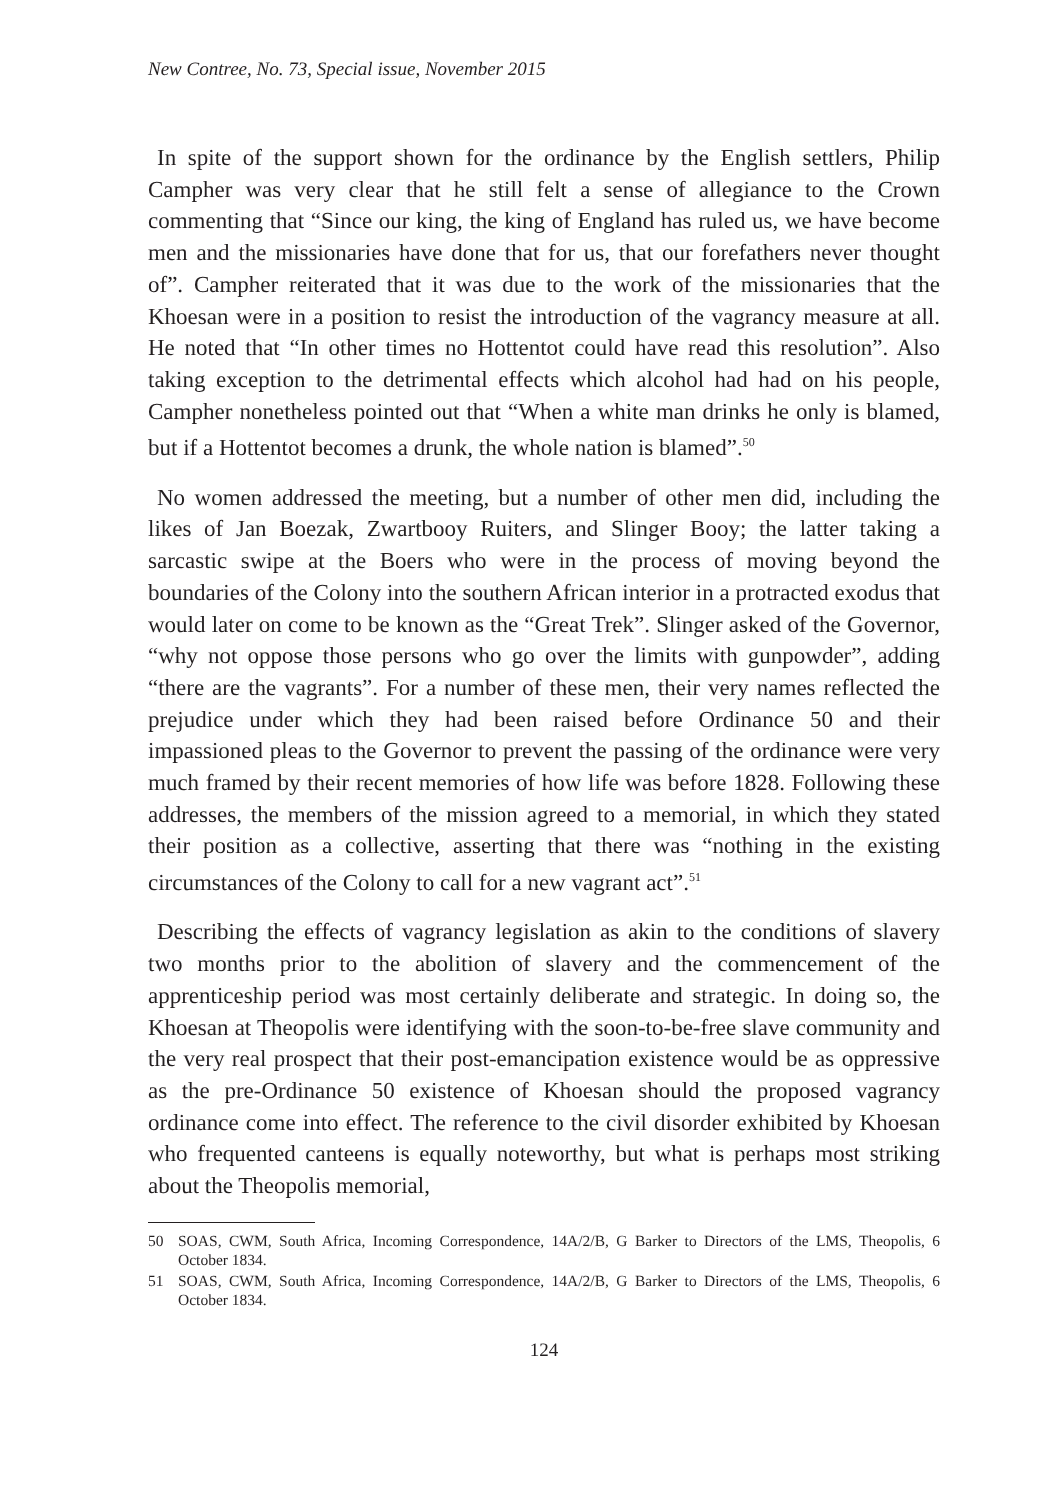New Contree, No. 73, Special issue, November 2015
In spite of the support shown for the ordinance by the English settlers, Philip Campher was very clear that he still felt a sense of allegiance to the Crown commenting that “Since our king, the king of England has ruled us, we have become men and the missionaries have done that for us, that our forefathers never thought of”. Campher reiterated that it was due to the work of the missionaries that the Khoesan were in a position to resist the introduction of the vagrancy measure at all. He noted that “In other times no Hottentot could have read this resolution”. Also taking exception to the detrimental effects which alcohol had had on his people, Campher nonetheless pointed out that “When a white man drinks he only is blamed, but if a Hottentot becomes a drunk, the whole nation is blamed”.<sup>50</sup>
No women addressed the meeting, but a number of other men did, including the likes of Jan Boezak, Zwartbooy Ruiters, and Slinger Booy; the latter taking a sarcastic swipe at the Boers who were in the process of moving beyond the boundaries of the Colony into the southern African interior in a protracted exodus that would later on come to be known as the “Great Trek”. Slinger asked of the Governor, “why not oppose those persons who go over the limits with gunpowder”, adding “there are the vagrants”. For a number of these men, their very names reflected the prejudice under which they had been raised before Ordinance 50 and their impassioned pleas to the Governor to prevent the passing of the ordinance were very much framed by their recent memories of how life was before 1828. Following these addresses, the members of the mission agreed to a memorial, in which they stated their position as a collective, asserting that there was “nothing in the existing circumstances of the Colony to call for a new vagrant act”.<sup>51</sup>
Describing the effects of vagrancy legislation as akin to the conditions of slavery two months prior to the abolition of slavery and the commencement of the apprenticeship period was most certainly deliberate and strategic. In doing so, the Khoesan at Theopolis were identifying with the soon-to-be-free slave community and the very real prospect that their post-emancipation existence would be as oppressive as the pre-Ordinance 50 existence of Khoesan should the proposed vagrancy ordinance come into effect. The reference to the civil disorder exhibited by Khoesan who frequented canteens is equally noteworthy, but what is perhaps most striking about the Theopolis memorial,
50 SOAS, CWM, South Africa, Incoming Correspondence, 14A/2/B, G Barker to Directors of the LMS, Theopolis, 6 October 1834.
51 SOAS, CWM, South Africa, Incoming Correspondence, 14A/2/B, G Barker to Directors of the LMS, Theopolis, 6 October 1834.
124